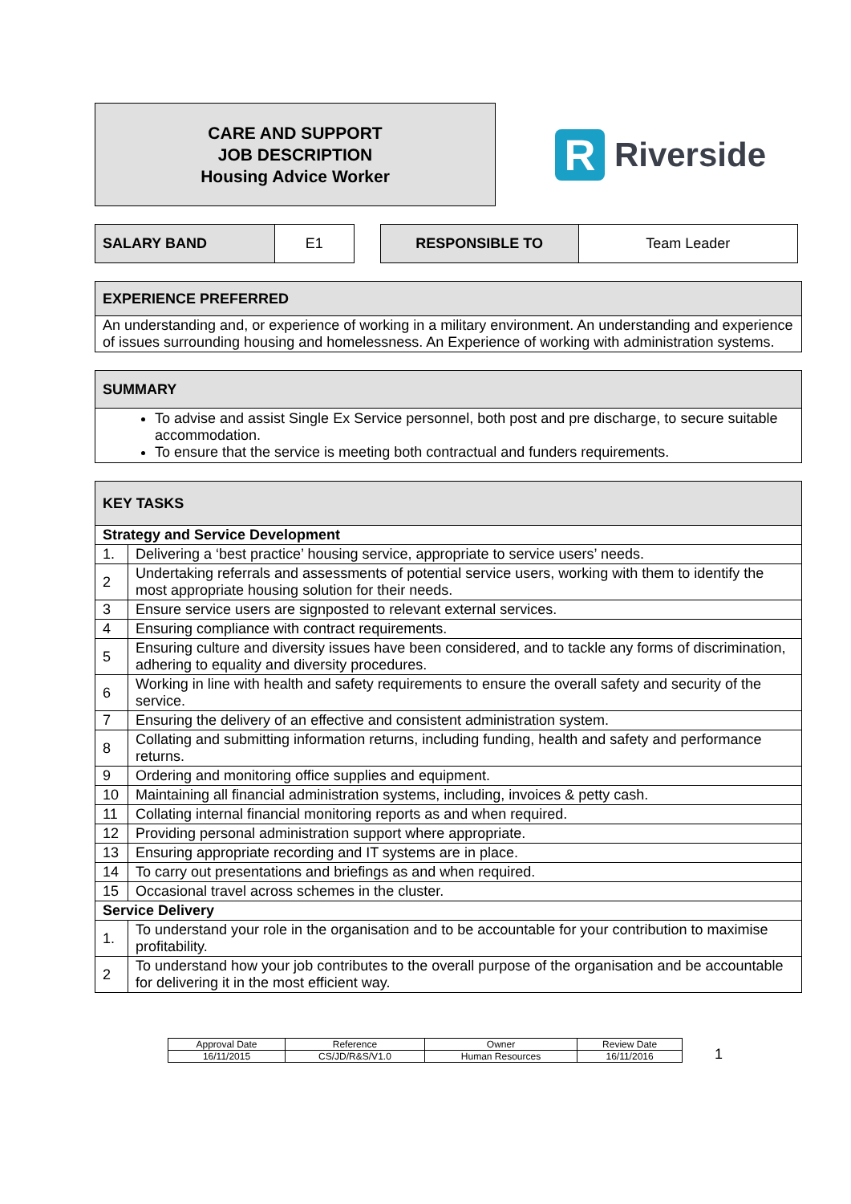CARE AND SUPPORT
JOB DESCRIPTION
Housing Advice Worker
R Riverside
| SALARY BAND | E1 |
| RESPONSIBLE TO | Team Leader |
| EXPERIENCE PREFERRED |
| An understanding and, or experience of working in a military environment. An understanding and experience of issues surrounding housing and homelessness. An Experience of working with administration systems. |
| SUMMARY |
| To advise and assist Single Ex Service personnel, both post and pre discharge, to secure suitable accommodation. To ensure that the service is meeting both contractual and funders requirements. |
| KEY TASKS | |
| Strategy and Service Development | |
| 1. | Delivering a ‘best practice’ housing service, appropriate to service users’ needs. |
| 2 | Undertaking referrals and assessments of potential service users, working with them to identify the most appropriate housing solution for their needs. |
| 3 | Ensure service users are signposted to relevant external services. |
| 4 | Ensuring compliance with contract requirements. |
| 5 | Ensuring culture and diversity issues have been considered, and to tackle any forms of discrimination, adhering to equality and diversity procedures. |
| 6 | Working in line with health and safety requirements to ensure the overall safety and security of the service. |
| 7 | Ensuring the delivery of an effective and consistent administration system. |
| 8 | Collating and submitting information returns, including funding, health and safety and performance returns. |
| 9 | Ordering and monitoring office supplies and equipment. |
| 10 | Maintaining all financial administration systems, including, invoices & petty cash. |
| 11 | Collating internal financial monitoring reports as and when required. |
| 12 | Providing personal administration support where appropriate. |
| 13 | Ensuring appropriate recording and IT systems are in place. |
| 14 | To carry out presentations and briefings as and when required. |
| 15 | Occasional travel across schemes in the cluster. |
| Service Delivery | |
| 1. | To understand your role in the organisation and to be accountable for your contribution to maximise profitability. |
| 2 | To understand how your job contributes to the overall purpose of the organisation and be accountable for delivering it in the most efficient way. |
| Approval Date | Reference | Owner | Review Date |
| 16/11/2015 | CS/JD/R&S/V1.0 | Human Resources | 16/11/2016 |
1